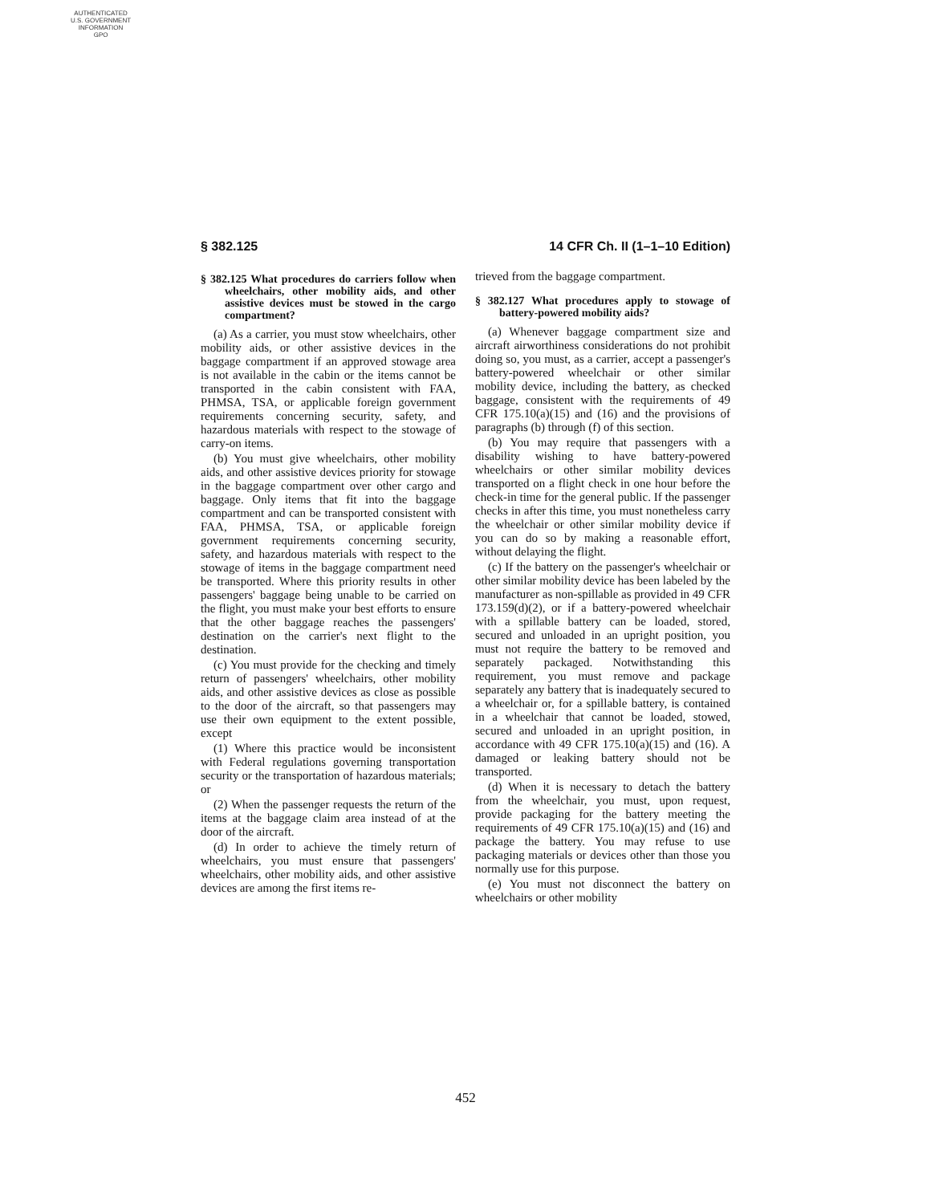AUTHENTICATED
U.S. GOVERNMENT
INFORMATION
GPO
§ 382.125 14 CFR Ch. II (1–1–10 Edition)
§ 382.125 What procedures do carriers follow when wheelchairs, other mobility aids, and other assistive devices must be stowed in the cargo compartment?
(a) As a carrier, you must stow wheelchairs, other mobility aids, or other assistive devices in the baggage compartment if an approved stowage area is not available in the cabin or the items cannot be transported in the cabin consistent with FAA, PHMSA, TSA, or applicable foreign government requirements concerning security, safety, and hazardous materials with respect to the stowage of carry-on items.
(b) You must give wheelchairs, other mobility aids, and other assistive devices priority for stowage in the baggage compartment over other cargo and baggage. Only items that fit into the baggage compartment and can be transported consistent with FAA, PHMSA, TSA, or applicable foreign government requirements concerning security, safety, and hazardous materials with respect to the stowage of items in the baggage compartment need be transported. Where this priority results in other passengers' baggage being unable to be carried on the flight, you must make your best efforts to ensure that the other baggage reaches the passengers' destination on the carrier's next flight to the destination.
(c) You must provide for the checking and timely return of passengers' wheelchairs, other mobility aids, and other assistive devices as close as possible to the door of the aircraft, so that passengers may use their own equipment to the extent possible, except
(1) Where this practice would be inconsistent with Federal regulations governing transportation security or the transportation of hazardous materials; or
(2) When the passenger requests the return of the items at the baggage claim area instead of at the door of the aircraft.
(d) In order to achieve the timely return of wheelchairs, you must ensure that passengers' wheelchairs, other mobility aids, and other assistive devices are among the first items re-
trieved from the baggage compartment.
§ 382.127 What procedures apply to stowage of battery-powered mobility aids?
(a) Whenever baggage compartment size and aircraft airworthiness considerations do not prohibit doing so, you must, as a carrier, accept a passenger's battery-powered wheelchair or other similar mobility device, including the battery, as checked baggage, consistent with the requirements of 49 CFR 175.10(a)(15) and (16) and the provisions of paragraphs (b) through (f) of this section.
(b) You may require that passengers with a disability wishing to have battery-powered wheelchairs or other similar mobility devices transported on a flight check in one hour before the check-in time for the general public. If the passenger checks in after this time, you must nonetheless carry the wheelchair or other similar mobility device if you can do so by making a reasonable effort, without delaying the flight.
(c) If the battery on the passenger's wheelchair or other similar mobility device has been labeled by the manufacturer as non-spillable as provided in 49 CFR 173.159(d)(2), or if a battery-powered wheelchair with a spillable battery can be loaded, stored, secured and unloaded in an upright position, you must not require the battery to be removed and separately packaged. Notwithstanding this requirement, you must remove and package separately any battery that is inadequately secured to a wheelchair or, for a spillable battery, is contained in a wheelchair that cannot be loaded, stowed, secured and unloaded in an upright position, in accordance with 49 CFR 175.10(a)(15) and (16). A damaged or leaking battery should not be transported.
(d) When it is necessary to detach the battery from the wheelchair, you must, upon request, provide packaging for the battery meeting the requirements of 49 CFR 175.10(a)(15) and (16) and package the battery. You may refuse to use packaging materials or devices other than those you normally use for this purpose.
(e) You must not disconnect the battery on wheelchairs or other mobility
452